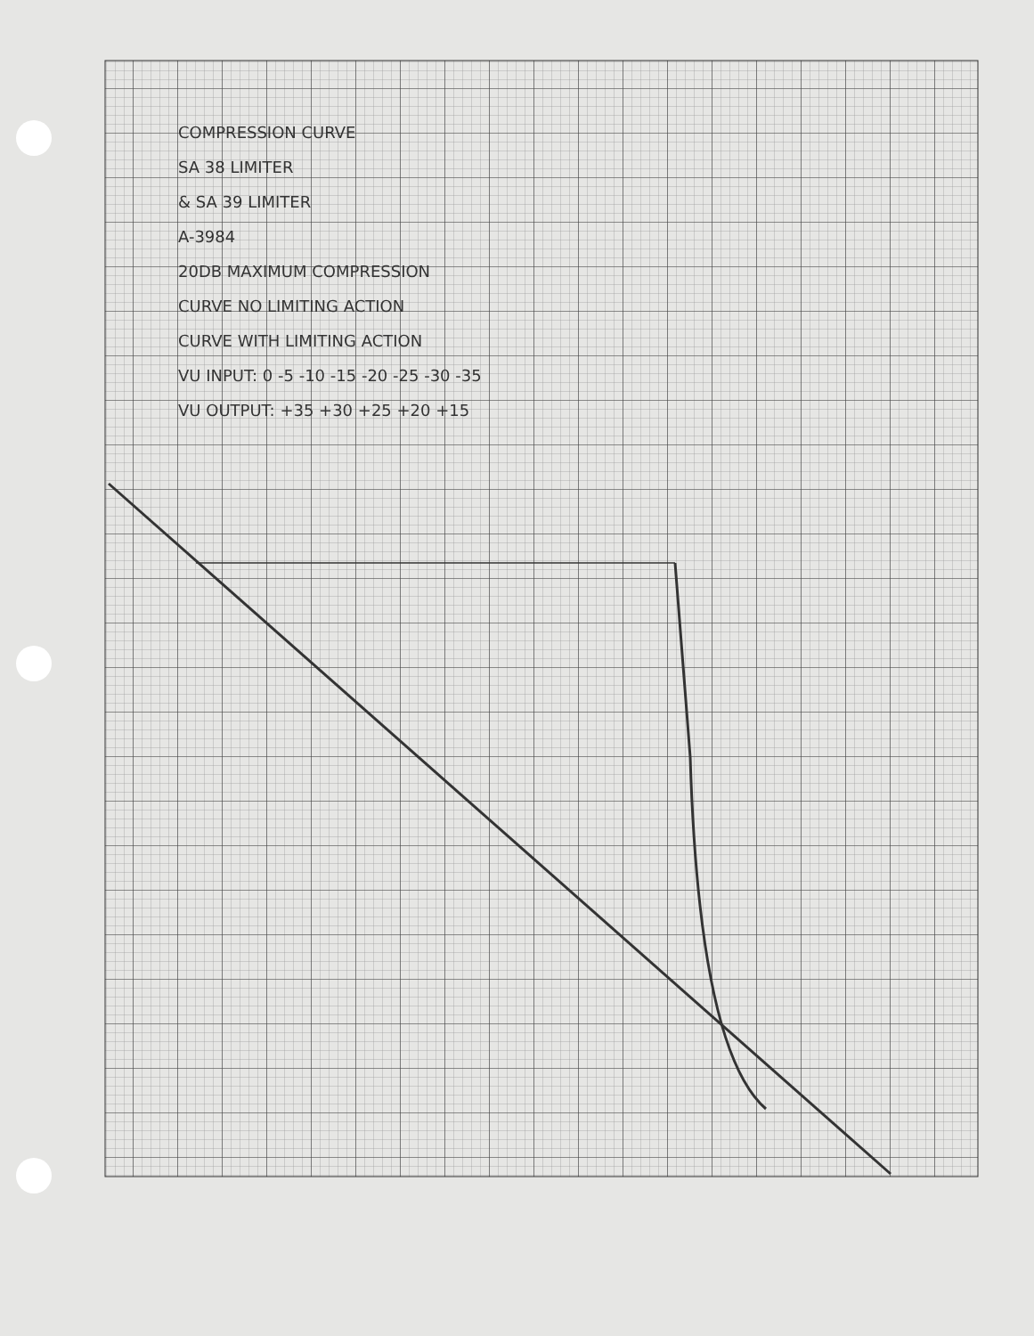COMPRESSION CURVE
SA 38 LIMITER
& SA 39 LIMITER
A-3984
20DB MAXIMUM COMPRESSION
CURVE NO LIMITING ACTION
CURVE WITH LIMITING ACTION
VU INPUT: 0 -5 -10 -15 -20 -25 -30 -35
VU OUTPUT: +35 +30 +25 +20 +15